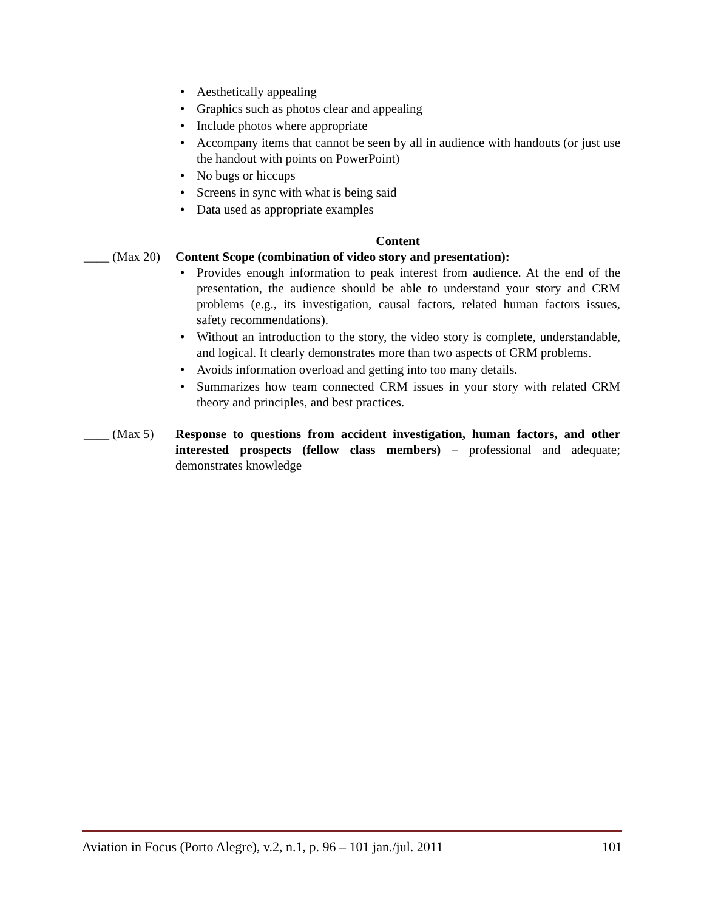• Aesthetically appealing
• Graphics such as photos clear and appealing
• Include photos where appropriate
• Accompany items that cannot be seen by all in audience with handouts (or just use the handout with points on PowerPoint)
• No bugs or hiccups
• Screens in sync with what is being said
• Data used as appropriate examples
Content
____ (Max 20)
Content Scope (combination of video story and presentation):
• Provides enough information to peak interest from audience. At the end of the presentation, the audience should be able to understand your story and CRM problems (e.g., its investigation, causal factors, related human factors issues, safety recommendations).
• Without an introduction to the story, the video story is complete, understandable, and logical. It clearly demonstrates more than two aspects of CRM problems.
• Avoids information overload and getting into too many details.
• Summarizes how team connected CRM issues in your story with related CRM theory and principles, and best practices.
____ (Max 5)
Response to questions from accident investigation, human factors, and other interested prospects (fellow class members) – professional and adequate; demonstrates knowledge
Aviation in Focus (Porto Alegre), v.2, n.1, p. 96 – 101 jan./jul. 2011 101